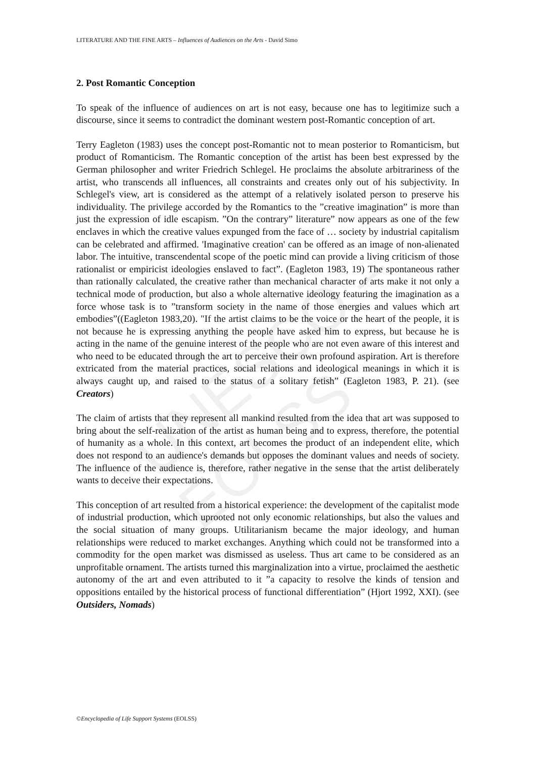UNESCO – EOLSS
LITERATURE AND THE FINE ARTS – Influences of Audiences on the Arts - David Simo
2. Post Romantic Conception
To speak of the influence of audiences on art is not easy, because one has to legitimize such a discourse, since it seems to contradict the dominant western post-Romantic conception of art.
Terry Eagleton (1983) uses the concept post-Romantic not to mean posterior to Romanticism, but product of Romanticism. The Romantic conception of the artist has been best expressed by the German philosopher and writer Friedrich Schlegel. He proclaims the absolute arbitrariness of the artist, who transcends all influences, all constraints and creates only out of his subjectivity. In Schlegel's view, art is considered as the attempt of a relatively isolated person to preserve his individuality. The privilege accorded by the Romantics to the ”creative imagination” is more than just the expression of idle escapism. ”On the contrary” literature” now appears as one of the few enclaves in which the creative values expunged from the face of … society by industrial capitalism can be celebrated and affirmed. 'Imaginative creation' can be offered as an image of non-alienated labor. The intuitive, transcendental scope of the poetic mind can provide a living criticism of those rationalist or empiricist ideologies enslaved to fact”. (Eagleton 1983, 19) The spontaneous rather than rationally calculated, the creative rather than mechanical character of arts make it not only a technical mode of production, but also a whole alternative ideology featuring the imagination as a force whose task is to ”transform society in the name of those energies and values which art embodies”((Eagleton 1983,20). "If the artist claims to be the voice or the heart of the people, it is not because he is expressing anything the people have asked him to express, but because he is acting in the name of the genuine interest of the people who are not even aware of this interest and who need to be educated through the art to perceive their own profound aspiration. Art is therefore extricated from the material practices, social relations and ideological meanings in which it is always caught up, and raised to the status of a solitary fetish” (Eagleton 1983, P. 21). (see Creators)
The claim of artists that they represent all mankind resulted from the idea that art was supposed to bring about the self-realization of the artist as human being and to express, therefore, the potential of humanity as a whole. In this context, art becomes the product of an independent elite, which does not respond to an audience's demands but opposes the dominant values and needs of society. The influence of the audience is, therefore, rather negative in the sense that the artist deliberately wants to deceive their expectations.
This conception of art resulted from a historical experience: the development of the capitalist mode of industrial production, which uprooted not only economic relationships, but also the values and the social situation of many groups. Utilitarianism became the major ideology, and human relationships were reduced to market exchanges. Anything which could not be transformed into a commodity for the open market was dismissed as useless. Thus art came to be considered as an unprofitable ornament. The artists turned this marginalization into a virtue, proclaimed the aesthetic autonomy of the art and even attributed to it ”a capacity to resolve the kinds of tension and oppositions entailed by the historical process of functional differentiation” (Hjort 1992, XXI). (see Outsiders, Nomads)
©Encyclopedia of Life Support Systems (EOLSS)